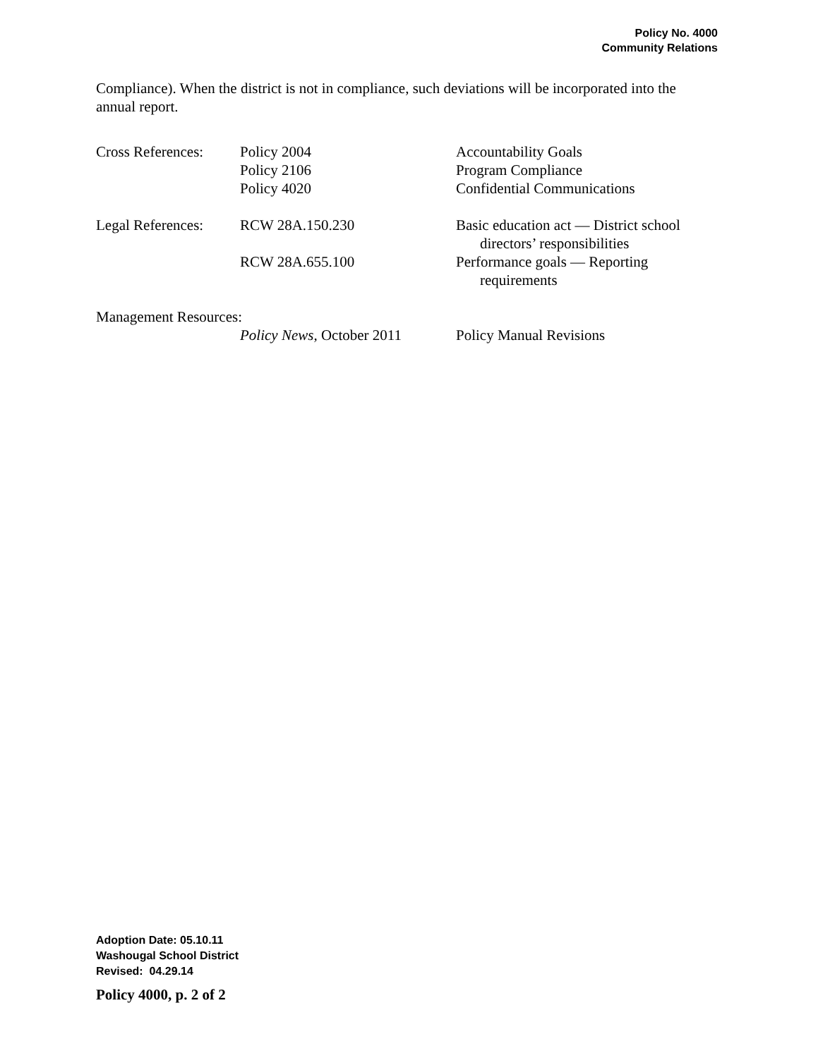Policy No. 4000
Community Relations
Compliance). When the district is not in compliance, such deviations will be incorporated into the annual report.
| Cross References: | Policy 2004 | Accountability Goals |
| | Policy 2106 | Program Compliance |
| | Policy 4020 | Confidential Communications |
| Legal References: | RCW 28A.150.230 | Basic education act — District school directors’ responsibilities |
| | RCW 28A.655.100 | Performance goals — Reporting requirements |
| Management Resources: | | |
| | Policy News, October 2011 | Policy Manual Revisions |
Adoption Date: 05.10.11
Washougal School District
Revised: 04.29.14
Policy 4000, p. 2 of 2